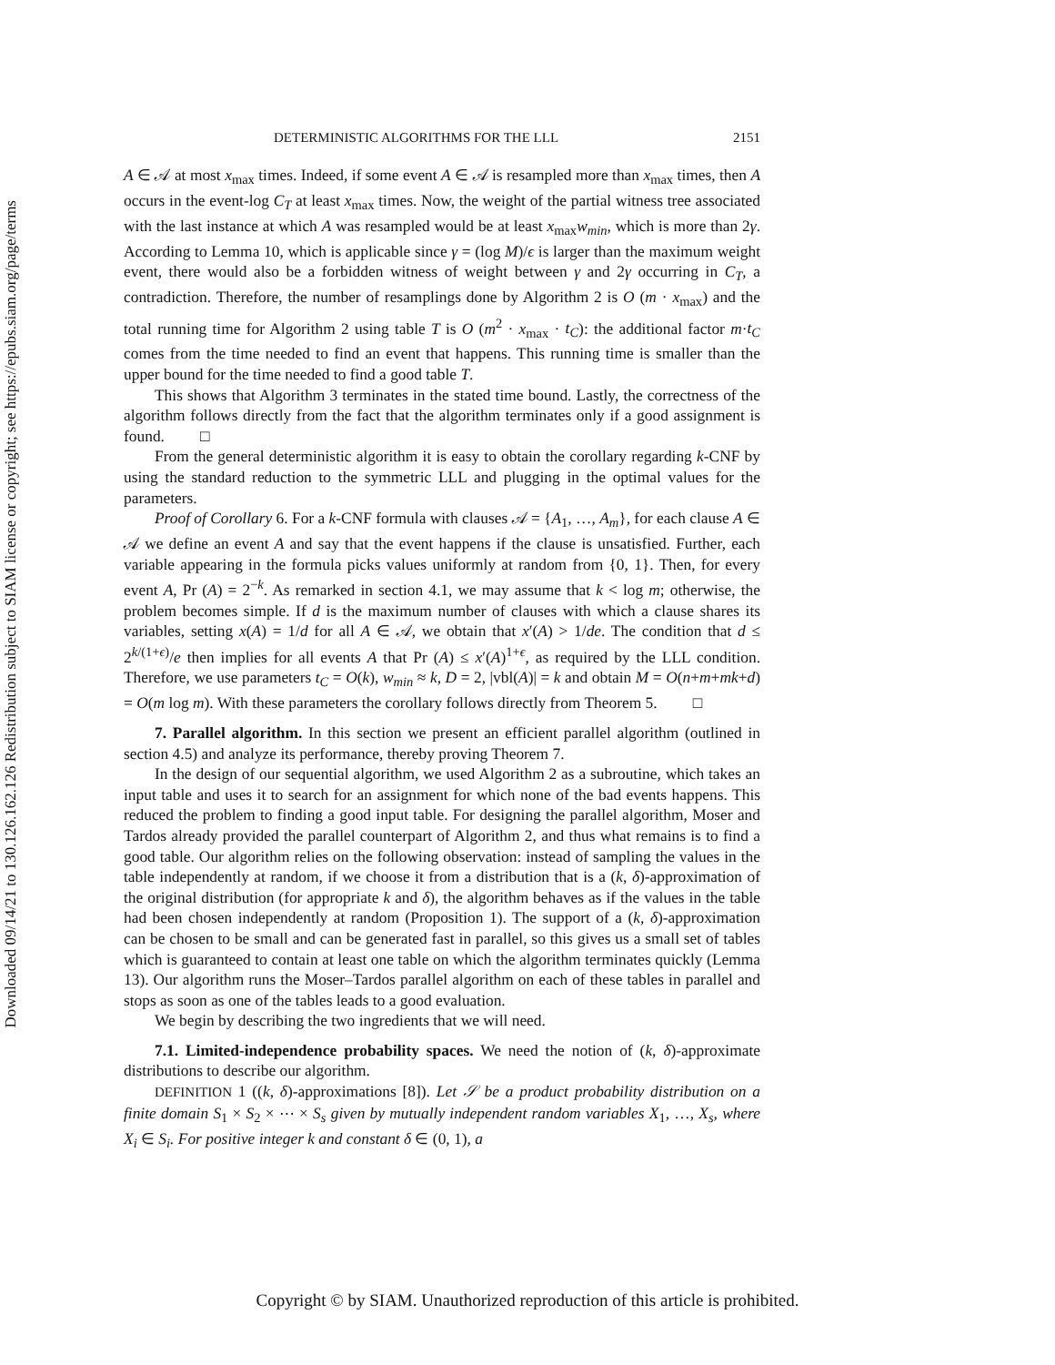Downloaded 09/14/21 to 130.126.162.126 Redistribution subject to SIAM license or copyright; see https://epubs.siam.org/page/terms
DETERMINISTIC ALGORITHMS FOR THE LLL 2151
A ∈ 𝒜 at most x<sub>max</sub> times. Indeed, if some event A ∈ 𝒜 is resampled more than x<sub>max</sub> times, then A occurs in the event-log C<sub>T</sub> at least x<sub>max</sub> times. Now, the weight of the partial witness tree associated with the last instance at which A was resampled would be at least x<sub>max</sub>w<sub>min</sub>, which is more than 2γ. According to Lemma 10, which is applicable since γ = (log M)/ϵ is larger than the maximum weight event, there would also be a forbidden witness of weight between γ and 2γ occurring in C<sub>T</sub>, a contradiction. Therefore, the number of resamplings done by Algorithm 2 is O (m · x<sub>max</sub>) and the total running time for Algorithm 2 using table T is O (m<sup>2</sup> · x<sub>max</sub> · t<sub>C</sub>): the additional factor m·t<sub>C</sub> comes from the time needed to find an event that happens. This running time is smaller than the upper bound for the time needed to find a good table T.
This shows that Algorithm 3 terminates in the stated time bound. Lastly, the correctness of the algorithm follows directly from the fact that the algorithm terminates only if a good assignment is found. □
From the general deterministic algorithm it is easy to obtain the corollary regarding k-CNF by using the standard reduction to the symmetric LLL and plugging in the optimal values for the parameters.
Proof of Corollary 6. For a k-CNF formula with clauses 𝒜 = {A<sub>1</sub>, …, A<sub>m</sub>}, for each clause A ∈ 𝒜 we define an event A and say that the event happens if the clause is unsatisfied. Further, each variable appearing in the formula picks values uniformly at random from {0, 1}. Then, for every event A, Pr (A) = 2<sup>−k</sup>. As remarked in section 4.1, we may assume that k < log m; otherwise, the problem becomes simple. If d is the maximum number of clauses with which a clause shares its variables, setting x(A) = 1/d for all A ∈ 𝒜, we obtain that x′(A) > 1/de. The condition that d ≤ 2<sup>k/(1+ϵ)</sup>/e then implies for all events A that Pr (A) ≤ x′(A)<sup>1+ϵ</sup>, as required by the LLL condition. Therefore, we use parameters t<sub>C</sub> = O(k), w<sub>min</sub> ≈ k, D = 2, |vbl(A)| = k and obtain M = O(n+m+mk+d) = O(m log m). With these parameters the corollary follows directly from Theorem 5. □
7. Parallel algorithm. In this section we present an efficient parallel algorithm (outlined in section 4.5) and analyze its performance, thereby proving Theorem 7.
In the design of our sequential algorithm, we used Algorithm 2 as a subroutine, which takes an input table and uses it to search for an assignment for which none of the bad events happens. This reduced the problem to finding a good input table. For designing the parallel algorithm, Moser and Tardos already provided the parallel counterpart of Algorithm 2, and thus what remains is to find a good table. Our algorithm relies on the following observation: instead of sampling the values in the table independently at random, if we choose it from a distribution that is a (k, δ)-approximation of the original distribution (for appropriate k and δ), the algorithm behaves as if the values in the table had been chosen independently at random (Proposition 1). The support of a (k, δ)-approximation can be chosen to be small and can be generated fast in parallel, so this gives us a small set of tables which is guaranteed to contain at least one table on which the algorithm terminates quickly (Lemma 13). Our algorithm runs the Moser–Tardos parallel algorithm on each of these tables in parallel and stops as soon as one of the tables leads to a good evaluation.
We begin by describing the two ingredients that we will need.
7.1. Limited-independence probability spaces. We need the notion of (k, δ)-approximate distributions to describe our algorithm.
DEFINITION 1 ((k, δ)-approximations [8]). Let 𝒮 be a product probability distribution on a finite domain S<sub>1</sub> × S<sub>2</sub> × ⋯ × S<sub>s</sub> given by mutually independent random variables X<sub>1</sub>, …, X<sub>s</sub>, where X<sub>i</sub> ∈ S<sub>i</sub>. For positive integer k and constant δ ∈ (0, 1), a
Copyright © by SIAM. Unauthorized reproduction of this article is prohibited.